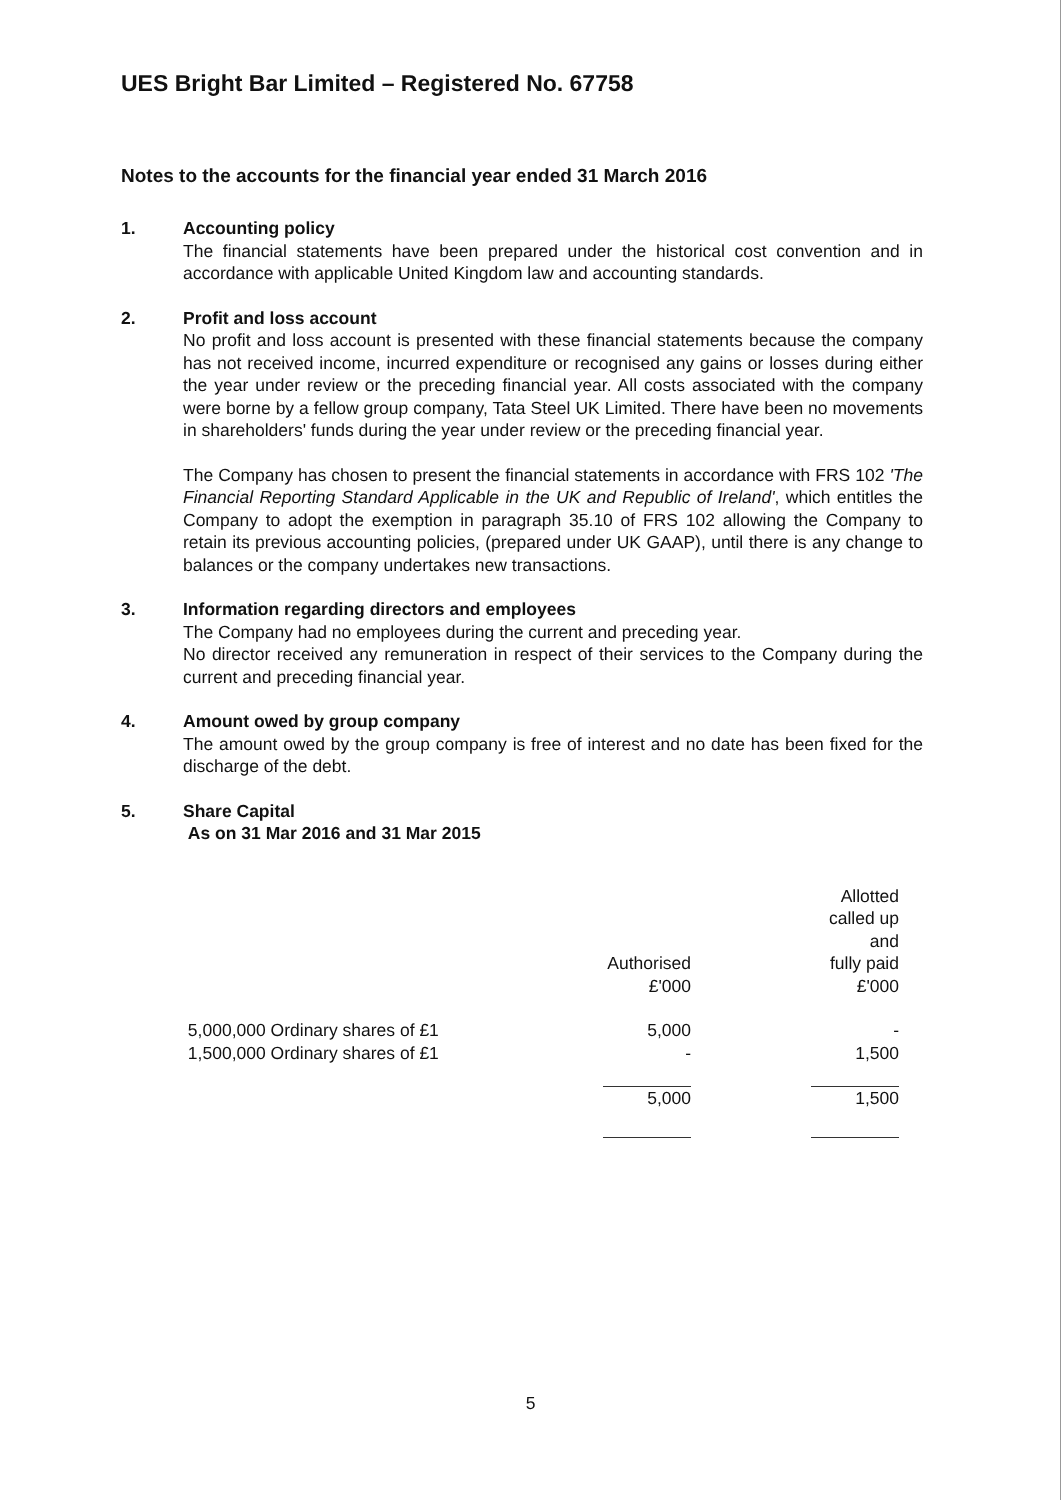UES Bright Bar Limited – Registered No. 67758
Notes to the accounts for the financial year ended 31 March 2016
1. Accounting policy
The financial statements have been prepared under the historical cost convention and in accordance with applicable United Kingdom law and accounting standards.
2. Profit and loss account
No profit and loss account is presented with these financial statements because the company has not received income, incurred expenditure or recognised any gains or losses during either the year under review or the preceding financial year. All costs associated with the company were borne by a fellow group company, Tata Steel UK Limited. There have been no movements in shareholders' funds during the year under review or the preceding financial year.
The Company has chosen to present the financial statements in accordance with FRS 102 'The Financial Reporting Standard Applicable in the UK and Republic of Ireland', which entitles the Company to adopt the exemption in paragraph 35.10 of FRS 102 allowing the Company to retain its previous accounting policies, (prepared under UK GAAP), until there is any change to balances or the company undertakes new transactions.
3. Information regarding directors and employees
The Company had no employees during the current and preceding year.
No director received any remuneration in respect of their services to the Company during the current and preceding financial year.
4. Amount owed by group company
The amount owed by the group company is free of interest and no date has been fixed for the discharge of the debt.
5. Share Capital
As on 31 Mar 2016 and 31 Mar 2015
| | Authorised | | Allotted called up and fully paid |
| | £'000 | | £'000 |
| 5,000,000 Ordinary shares of £1 | 5,000 | | - |
| 1,500,000 Ordinary shares of £1 | - | | 1,500 |
| | 5,000 | | 1,500 |
5